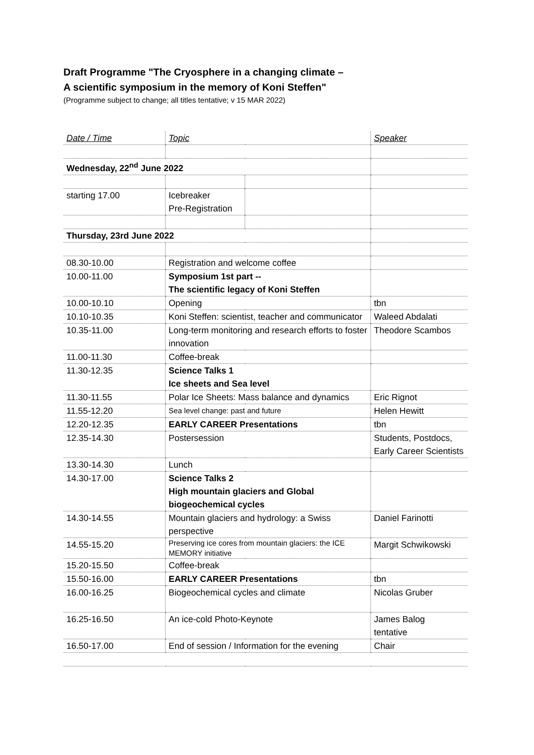Draft Programme "The Cryosphere in a changing climate –
A scientific symposium in the memory of Koni Steffen"
(Programme subject to change; all titles tentative; v 15 MAR 2022)
| Date / Time | Topic | | Speaker |
| Wednesday, 22<sup>nd</sup> June 2022 | | | |
| starting 17.00 | Icebreaker Pre-Registration | | |
| Thursday, 23rd June 2022 | | | |
| 08.30-10.00 | Registration and welcome coffee | | |
| 10.00-11.00 | Symposium 1st part -- The scientific legacy of Koni Steffen | | |
| 10.00-10.10 | Opening | | tbn |
| 10.10-10.35 | Koni Steffen: scientist, teacher and communicator | | Waleed Abdalati |
| 10.35-11.00 | Long-term monitoring and research efforts to foster innovation | | Theodore Scambos |
| 11.00-11.30 | Coffee-break | | |
| 11.30-12.35 | Science Talks 1 Ice sheets and Sea level | | |
| 11.30-11.55 | Polar Ice Sheets: Mass balance and dynamics | | Eric Rignot |
| 11.55-12.20 | Sea level change: past and future | | Helen Hewitt |
| 12.20-12.35 | EARLY CAREER Presentations | | tbn |
| 12.35-14.30 | Postersession | | Students, Postdocs, Early Career Scientists |
| 13.30-14.30 | Lunch | | |
| 14.30-17.00 | Science Talks 2 High mountain glaciers and Global biogeochemical cycles | | |
| 14.30-14.55 | Mountain glaciers and hydrology: a Swiss perspective | | Daniel Farinotti |
| 14.55-15.20 | Preserving ice cores from mountain glaciers: the ICE MEMORY initiative | | Margit Schwikowski |
| 15.20-15.50 | Coffee-break | | |
| 15.50-16.00 | EARLY CAREER Presentations | | tbn |
| 16.00-16.25 | Biogeochemical cycles and climate | | Nicolas Gruber |
| 16.25-16.50 | An ice-cold Photo-Keynote | | James Balog tentative |
| 16.50-17.00 | End of session / Information for the evening | | Chair |